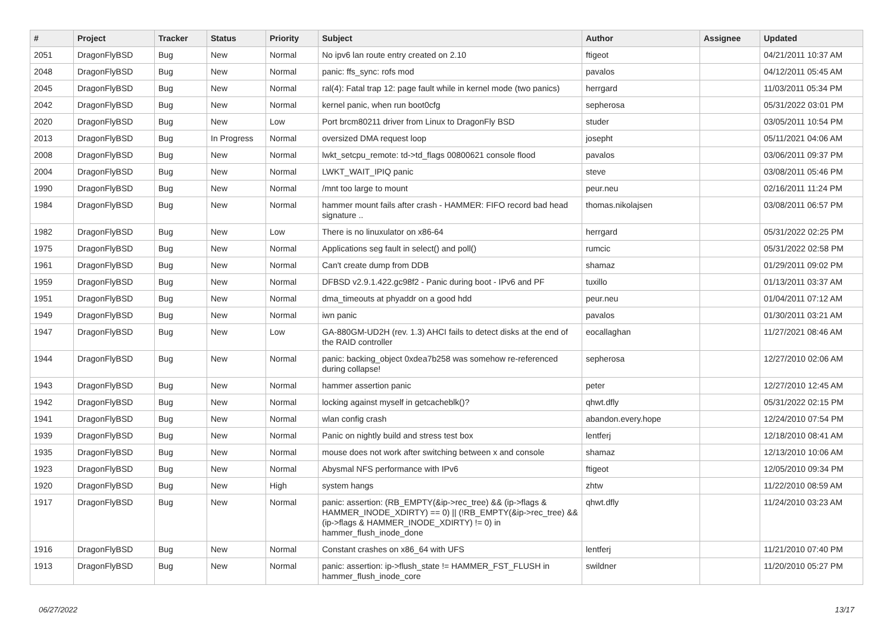| # | Project | Tracker | Status | Priority | Subject | Author | Assignee | Updated |
| --- | --- | --- | --- | --- | --- | --- | --- | --- |
| 2051 | DragonFlyBSD | Bug | New | Normal | No ipv6 lan route entry created on 2.10 | ftigeot | | 04/21/2011 10:37 AM |
| 2048 | DragonFlyBSD | Bug | New | Normal | panic: ffs_sync: rofs mod | pavalos | | 04/12/2011 05:45 AM |
| 2045 | DragonFlyBSD | Bug | New | Normal | ral(4): Fatal trap 12: page fault while in kernel mode (two panics) | herrgard | | 11/03/2011 05:34 PM |
| 2042 | DragonFlyBSD | Bug | New | Normal | kernel panic, when run boot0cfg | sepherosa | | 05/31/2022 03:01 PM |
| 2020 | DragonFlyBSD | Bug | New | Low | Port brcm80211 driver from Linux to DragonFly BSD | studer | | 03/05/2011 10:54 PM |
| 2013 | DragonFlyBSD | Bug | In Progress | Normal | oversized DMA request loop | josepht | | 05/11/2021 04:06 AM |
| 2008 | DragonFlyBSD | Bug | New | Normal | lwkt_setcpu_remote: td->td_flags 00800621 console flood | pavalos | | 03/06/2011 09:37 PM |
| 2004 | DragonFlyBSD | Bug | New | Normal | LWKT_WAIT_IPIQ panic | steve | | 03/08/2011 05:46 PM |
| 1990 | DragonFlyBSD | Bug | New | Normal | /mnt too large to mount | peur.neu | | 02/16/2011 11:24 PM |
| 1984 | DragonFlyBSD | Bug | New | Normal | hammer mount fails after crash - HAMMER: FIFO record bad head signature .. | thomas.nikolajsen | | 03/08/2011 06:57 PM |
| 1982 | DragonFlyBSD | Bug | New | Low | There is no linuxulator on x86-64 | herrgard | | 05/31/2022 02:25 PM |
| 1975 | DragonFlyBSD | Bug | New | Normal | Applications seg fault in select() and poll() | rumcic | | 05/31/2022 02:58 PM |
| 1961 | DragonFlyBSD | Bug | New | Normal | Can't create dump from DDB | shamaz | | 01/29/2011 09:02 PM |
| 1959 | DragonFlyBSD | Bug | New | Normal | DFBSD v2.9.1.422.gc98f2 - Panic during boot - IPv6 and PF | tuxillo | | 01/13/2011 03:37 AM |
| 1951 | DragonFlyBSD | Bug | New | Normal | dma_timeouts at phyaddr on a good hdd | peur.neu | | 01/04/2011 07:12 AM |
| 1949 | DragonFlyBSD | Bug | New | Normal | iwn panic | pavalos | | 01/30/2011 03:21 AM |
| 1947 | DragonFlyBSD | Bug | New | Low | GA-880GM-UD2H (rev. 1.3) AHCI fails to detect disks at the end of the RAID controller | eocallaghan | | 11/27/2021 08:46 AM |
| 1944 | DragonFlyBSD | Bug | New | Normal | panic: backing_object 0xdea7b258 was somehow re-referenced during collapse! | sepherosa | | 12/27/2010 02:06 AM |
| 1943 | DragonFlyBSD | Bug | New | Normal | hammer assertion panic | peter | | 12/27/2010 12:45 AM |
| 1942 | DragonFlyBSD | Bug | New | Normal | locking against myself in getcacheblk()? | qhwt.dfly | | 05/31/2022 02:15 PM |
| 1941 | DragonFlyBSD | Bug | New | Normal | wlan config crash | abandon.every.hope | | 12/24/2010 07:54 PM |
| 1939 | DragonFlyBSD | Bug | New | Normal | Panic on nightly build and stress test box | lentferj | | 12/18/2010 08:41 AM |
| 1935 | DragonFlyBSD | Bug | New | Normal | mouse does not work after switching between x and console | shamaz | | 12/13/2010 10:06 AM |
| 1923 | DragonFlyBSD | Bug | New | Normal | Abysmal NFS performance with IPv6 | ftigeot | | 12/05/2010 09:34 PM |
| 1920 | DragonFlyBSD | Bug | New | High | system hangs | zhtw | | 11/22/2010 08:59 AM |
| 1917 | DragonFlyBSD | Bug | New | Normal | panic: assertion: (RB_EMPTY(&ip->rec_tree) && (ip->flags & HAMMER_INODE_XDIRTY) == 0) // (!RB_EMPTY(&ip->rec_tree) && (ip->flags & HAMMER_INODE_XDIRTY) != 0) in hammer_flush_inode_done | qhwt.dfly | | 11/24/2010 03:23 AM |
| 1916 | DragonFlyBSD | Bug | New | Normal | Constant crashes on x86_64 with UFS | lentferj | | 11/21/2010 07:40 PM |
| 1913 | DragonFlyBSD | Bug | New | Normal | panic: assertion: ip->flush_state != HAMMER_FST_FLUSH in hammer_flush_inode_core | swildner | | 11/20/2010 05:27 PM |
06/27/2022 13/17